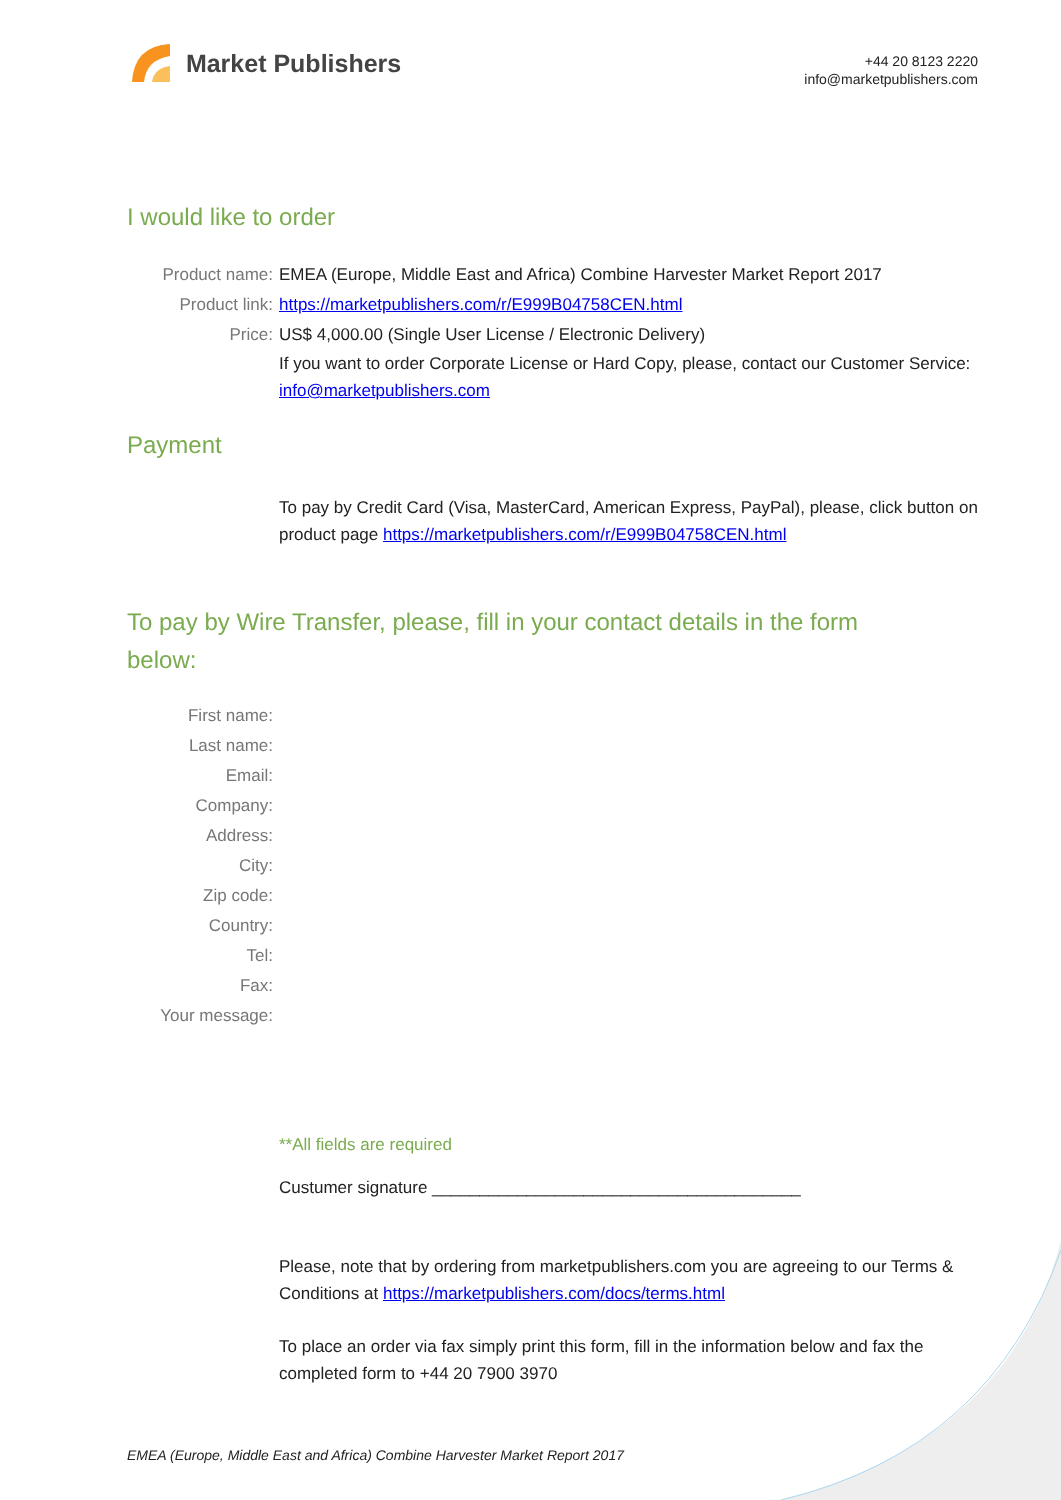Market Publishers
+44 20 8123 2220
info@marketpublishers.com
I would like to order
Product name: EMEA (Europe, Middle East and Africa) Combine Harvester Market Report 2017
Product link: https://marketpublishers.com/r/E999B04758CEN.html
Price: US$ 4,000.00 (Single User License / Electronic Delivery)
If you want to order Corporate License or Hard Copy, please, contact our Customer Service:
info@marketpublishers.com
Payment
To pay by Credit Card (Visa, MasterCard, American Express, PayPal), please, click button on product page https://marketpublishers.com/r/E999B04758CEN.html
To pay by Wire Transfer, please, fill in your contact details in the form below:
First name:
Last name:
Email:
Company:
Address:
City:
Zip code:
Country:
Tel:
Fax:
Your message:
**All fields are required
Custumer signature _______________________________________
Please, note that by ordering from marketpublishers.com you are agreeing to our Terms & Conditions at https://marketpublishers.com/docs/terms.html
To place an order via fax simply print this form, fill in the information below and fax the completed form to +44 20 7900 3970
EMEA (Europe, Middle East and Africa) Combine Harvester Market Report 2017